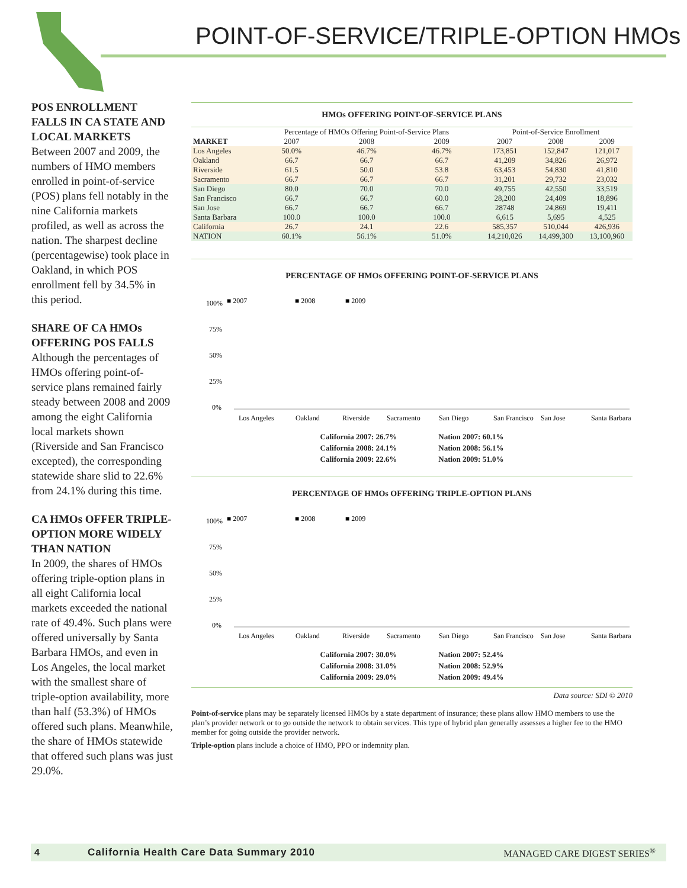POINT-OF-SERVICE/TRIPLE-OPTION HMOs
POS ENROLLMENT FALLS IN CA STATE AND LOCAL MARKETS
Between 2007 and 2009, the numbers of HMO members enrolled in point-of-service (POS) plans fell notably in the nine California markets profiled, as well as across the nation. The sharpest decline (percentagewise) took place in Oakland, in which POS enrollment fell by 34.5% in this period.
SHARE OF CA HMOs OFFERING POS FALLS
Although the percentages of HMOs offering point-of-service plans remained fairly steady between 2008 and 2009 among the eight California local markets shown (Riverside and San Francisco excepted), the corresponding statewide share slid to 22.6% from 24.1% during this time.
CA HMOs OFFER TRIPLE-OPTION MORE WIDELY THAN NATION
In 2009, the shares of HMOs offering triple-option plans in all eight California local markets exceeded the national rate of 49.4%. Such plans were offered universally by Santa Barbara HMOs, and even in Los Angeles, the local market with the smallest share of triple-option availability, more than half (53.3%) of HMOs offered such plans. Meanwhile, the share of HMOs statewide that offered such plans was just 29.0%.
HMOs OFFERING POINT-OF-SERVICE PLANS
| | Percentage of HMOs Offering Point-of-Service Plans | | | Point-of-Service Enrollment | | |
| --- | --- | --- | --- | --- | --- | --- |
| MARKET | 2007 | 2008 | 2009 | 2007 | 2008 | 2009 |
| Los Angeles | 50.0% | 46.7% | 46.7% | 173,851 | 152,847 | 121,017 |
| Oakland | 66.7 | 66.7 | 66.7 | 41,209 | 34,826 | 26,972 |
| Riverside | 61.5 | 50.0 | 53.8 | 63,453 | 54,830 | 41,810 |
| Sacramento | 66.7 | 66.7 | 66.7 | 31,201 | 29,732 | 23,032 |
| San Diego | 80.0 | 70.0 | 70.0 | 49,755 | 42,550 | 33,519 |
| San Francisco | 66.7 | 66.7 | 60.0 | 28,200 | 24,409 | 18,896 |
| San Jose | 66.7 | 66.7 | 66.7 | 28748 | 24,869 | 19,411 |
| Santa Barbara | 100.0 | 100.0 | 100.0 | 6,615 | 5,695 | 4,525 |
| California | 26.7 | 24.1 | 22.6 | 585,357 | 510,044 | 426,936 |
| NATION | 60.1% | 56.1% | 51.0% | 14,210,026 | 14,499,300 | 13,100,960 |
PERCENTAGE OF HMOs OFFERING POINT-OF-SERVICE PLANS
■ 2007
■ 2008
■ 2009
100%
75%
50%
25%
0%
Los Angeles
Oakland
Riverside
Sacramento
San Diego
San Francisco
San Jose
Santa Barbara
California 2007: 26.7%
California 2008: 24.1%
California 2009: 22.6%
Nation 2007: 60.1%
Nation 2008: 56.1%
Nation 2009: 51.0%
PERCENTAGE OF HMOs OFFERING TRIPLE-OPTION PLANS
■ 2007
■ 2008
■ 2009
100%
75%
50%
25%
0%
Los Angeles
Oakland
Riverside
Sacramento
San Diego
San Francisco
San Jose
Santa Barbara
California 2007: 30.0%
California 2008: 31.0%
California 2009: 29.0%
Nation 2007: 52.4%
Nation 2008: 52.9%
Nation 2009: 49.4%
Data source: SDI © 2010
Point-of-service plans may be separately licensed HMOs by a state department of insurance; these plans allow HMO members to use the plan’s provider network or to go outside the network to obtain services. This type of hybrid plan generally assesses a higher fee to the HMO member for going outside the provider network.
Triple-option plans include a choice of HMO, PPO or indemnity plan.
4 California Health Care Data Summary 2010 MANAGED CARE DIGEST SERIES<sup>®</sup>